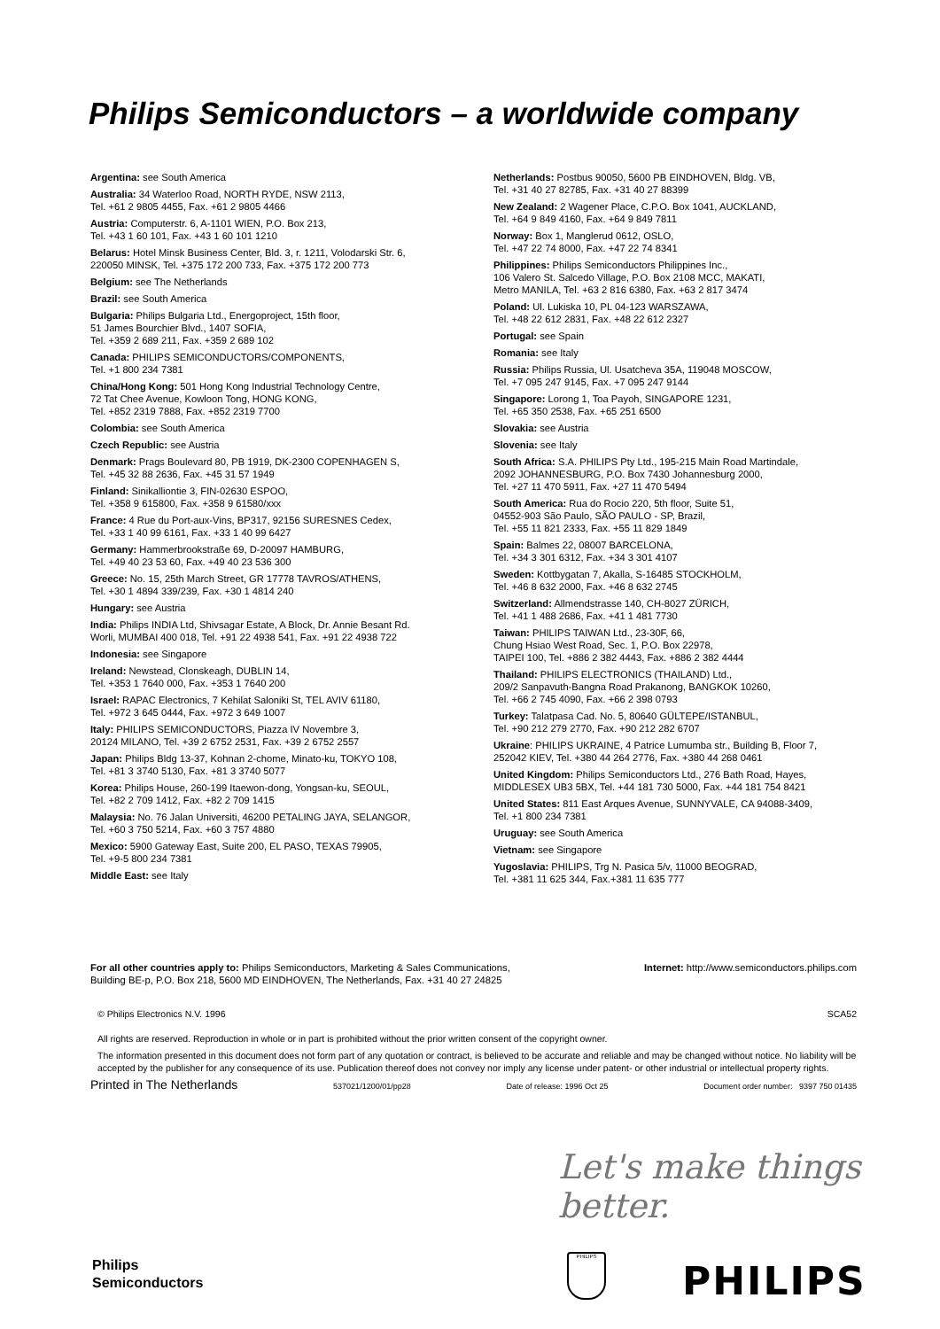Philips Semiconductors – a worldwide company
Argentina: see South America
Australia: 34 Waterloo Road, NORTH RYDE, NSW 2113,
Tel. +61 2 9805 4455, Fax. +61 2 9805 4466
Austria: Computerstr. 6, A-1101 WIEN, P.O. Box 213,
Tel. +43 1 60 101, Fax. +43 1 60 101 1210
Belarus: Hotel Minsk Business Center, Bld. 3, r. 1211, Volodarski Str. 6,
220050 MINSK, Tel. +375 172 200 733, Fax. +375 172 200 773
Belgium: see The Netherlands
Brazil: see South America
Bulgaria: Philips Bulgaria Ltd., Energoproject, 15th floor,
51 James Bourchier Blvd., 1407 SOFIA,
Tel. +359 2 689 211, Fax. +359 2 689 102
Canada: PHILIPS SEMICONDUCTORS/COMPONENTS,
Tel. +1 800 234 7381
China/Hong Kong: 501 Hong Kong Industrial Technology Centre,
72 Tat Chee Avenue, Kowloon Tong, HONG KONG,
Tel. +852 2319 7888, Fax. +852 2319 7700
Colombia: see South America
Czech Republic: see Austria
Denmark: Prags Boulevard 80, PB 1919, DK-2300 COPENHAGEN S,
Tel. +45 32 88 2636, Fax. +45 31 57 1949
Finland: Sinikalliontie 3, FIN-02630 ESPOO,
Tel. +358 9 615800, Fax. +358 9 61580/xxx
France: 4 Rue du Port-aux-Vins, BP317, 92156 SURESNES Cedex,
Tel. +33 1 40 99 6161, Fax. +33 1 40 99 6427
Germany: Hammerbrookstraße 69, D-20097 HAMBURG,
Tel. +49 40 23 53 60, Fax. +49 40 23 536 300
Greece: No. 15, 25th March Street, GR 17778 TAVROS/ATHENS,
Tel. +30 1 4894 339/239, Fax. +30 1 4814 240
Hungary: see Austria
India: Philips INDIA Ltd, Shivsagar Estate, A Block, Dr. Annie Besant Rd.
Worli, MUMBAI 400 018, Tel. +91 22 4938 541, Fax. +91 22 4938 722
Indonesia: see Singapore
Ireland: Newstead, Clonskeagh, DUBLIN 14,
Tel. +353 1 7640 000, Fax. +353 1 7640 200
Israel: RAPAC Electronics, 7 Kehilat Saloniki St, TEL AVIV 61180,
Tel. +972 3 645 0444, Fax. +972 3 649 1007
Italy: PHILIPS SEMICONDUCTORS, Piazza IV Novembre 3,
20124 MILANO, Tel. +39 2 6752 2531, Fax. +39 2 6752 2557
Japan: Philips Bldg 13-37, Kohnan 2-chome, Minato-ku, TOKYO 108,
Tel. +81 3 3740 5130, Fax. +81 3 3740 5077
Korea: Philips House, 260-199 Itaewon-dong, Yongsan-ku, SEOUL,
Tel. +82 2 709 1412, Fax. +82 2 709 1415
Malaysia: No. 76 Jalan Universiti, 46200 PETALING JAYA, SELANGOR,
Tel. +60 3 750 5214, Fax. +60 3 757 4880
Mexico: 5900 Gateway East, Suite 200, EL PASO, TEXAS 79905,
Tel. +9-5 800 234 7381
Middle East: see Italy
Netherlands: Postbus 90050, 5600 PB EINDHOVEN, Bldg. VB,
Tel. +31 40 27 82785, Fax. +31 40 27 88399
New Zealand: 2 Wagener Place, C.P.O. Box 1041, AUCKLAND,
Tel. +64 9 849 4160, Fax. +64 9 849 7811
Norway: Box 1, Manglerud 0612, OSLO,
Tel. +47 22 74 8000, Fax. +47 22 74 8341
Philippines: Philips Semiconductors Philippines Inc.,
106 Valero St. Salcedo Village, P.O. Box 2108 MCC, MAKATI,
Metro MANILA, Tel. +63 2 816 6380, Fax. +63 2 817 3474
Poland: Ul. Lukiska 10, PL 04-123 WARSZAWA,
Tel. +48 22 612 2831, Fax. +48 22 612 2327
Portugal: see Spain
Romania: see Italy
Russia: Philips Russia, Ul. Usatcheva 35A, 119048 MOSCOW,
Tel. +7 095 247 9145, Fax. +7 095 247 9144
Singapore: Lorong 1, Toa Payoh, SINGAPORE 1231,
Tel. +65 350 2538, Fax. +65 251 6500
Slovakia: see Austria
Slovenia: see Italy
South Africa: S.A. PHILIPS Pty Ltd., 195-215 Main Road Martindale,
2092 JOHANNESBURG, P.O. Box 7430 Johannesburg 2000,
Tel. +27 11 470 5911, Fax. +27 11 470 5494
South America: Rua do Rocio 220, 5th floor, Suite 51,
04552-903 São Paulo, SÃO PAULO - SP, Brazil,
Tel. +55 11 821 2333, Fax. +55 11 829 1849
Spain: Balmes 22, 08007 BARCELONA,
Tel. +34 3 301 6312, Fax. +34 3 301 4107
Sweden: Kottbygatan 7, Akalla, S-16485 STOCKHOLM,
Tel. +46 8 632 2000, Fax. +46 8 632 2745
Switzerland: Allmendstrasse 140, CH-8027 ZÜRICH,
Tel. +41 1 488 2686, Fax. +41 1 481 7730
Taiwan: PHILIPS TAIWAN Ltd., 23-30F, 66,
Chung Hsiao West Road, Sec. 1, P.O. Box 22978,
TAIPEI 100, Tel. +886 2 382 4443, Fax. +886 2 382 4444
Thailand: PHILIPS ELECTRONICS (THAILAND) Ltd.,
209/2 Sanpavuth-Bangna Road Prakanong, BANGKOK 10260,
Tel. +66 2 745 4090, Fax. +66 2 398 0793
Turkey: Talatpasa Cad. No. 5, 80640 GÜLTEPE/ISTANBUL,
Tel. +90 212 279 2770, Fax. +90 212 282 6707
Ukraine: PHILIPS UKRAINE, 4 Patrice Lumumba str., Building B, Floor 7,
252042 KIEV, Tel. +380 44 264 2776, Fax. +380 44 268 0461
United Kingdom: Philips Semiconductors Ltd., 276 Bath Road, Hayes,
MIDDLESEX UB3 5BX, Tel. +44 181 730 5000, Fax. +44 181 754 8421
United States: 811 East Arques Avenue, SUNNYVALE, CA 94088-3409,
Tel. +1 800 234 7381
Uruguay: see South America
Vietnam: see Singapore
Yugoslavia: PHILIPS, Trg N. Pasica 5/v, 11000 BEOGRAD,
Tel. +381 11 625 344, Fax.+381 11 635 777
For all other countries apply to: Philips Semiconductors, Marketing & Sales Communications,
Building BE-p, P.O. Box 218, 5600 MD EINDHOVEN, The Netherlands, Fax. +31 40 27 24825
Internet: http://www.semiconductors.philips.com
© Philips Electronics N.V. 1996 SCA52
All rights are reserved. Reproduction in whole or in part is prohibited without the prior written consent of the copyright owner.
The information presented in this document does not form part of any quotation or contract, is believed to be accurate and reliable and may be changed without notice. No liability will be accepted by the publisher for any consequence of its use. Publication thereof does not convey nor imply any license under patent- or other industrial or intellectual property rights.
Printed in The Netherlands 537021/1200/01/pp28 Date of release: 1996 Oct 25 Document order number: 9397 750 01435
Let's make things better.
Philips
Semiconductors
PHILIPS
PHILIPS